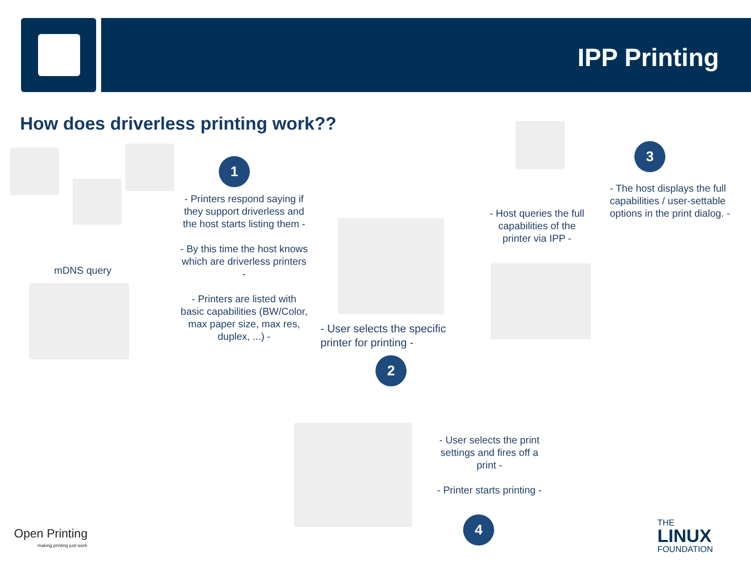IPP Printing
How does driverless printing work??
mDNS query
1
- Printers respond saying if they support driverless and the host starts listing them -
- By this time the host knows which are driverless printers -
- Printers are listed with basic capabilities (BW/Color, max paper size, max res, duplex, ...) -
- User selects the specific printer for printing -
2
- Host queries the full capabilities of the printer via IPP -
3
- The host displays the full capabilities / user-settable options in the print dialog. -
- User selects the print settings and fires off a print -
- Printer starts printing -
4
Open Printing
making printing just work
THE
LINUX
FOUNDATION